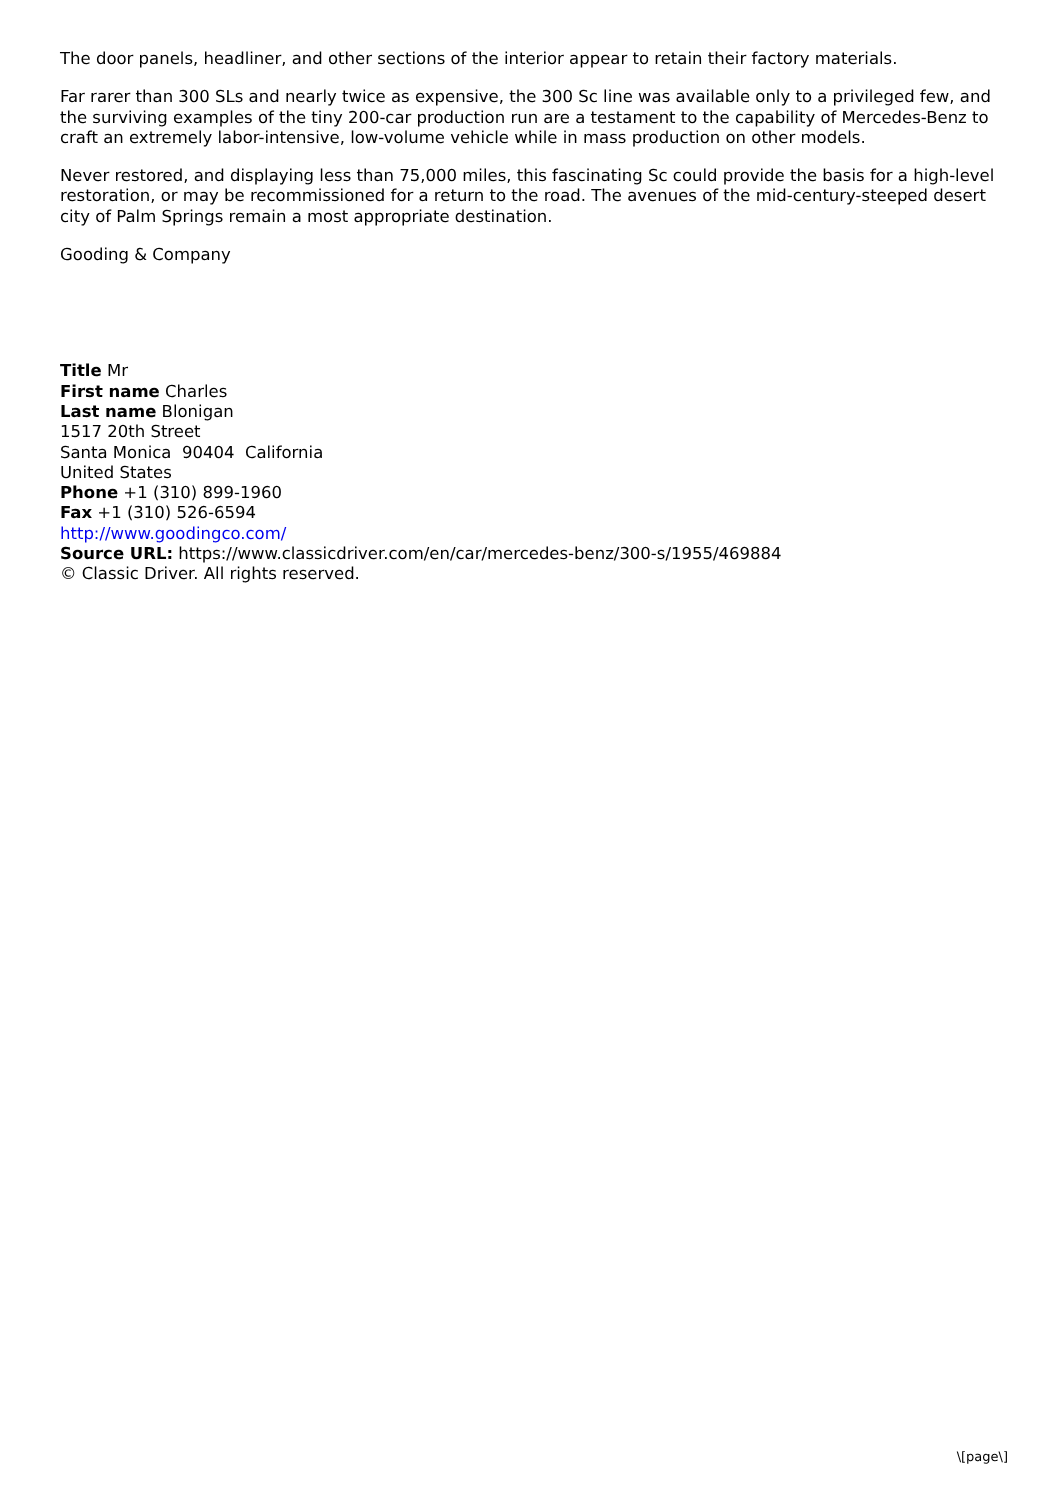The door panels, headliner, and other sections of the interior appear to retain their factory materials.
Far rarer than 300 SLs and nearly twice as expensive, the 300 Sc line was available only to a privileged few, and the surviving examples of the tiny 200-car production run are a testament to the capability of Mercedes-Benz to craft an extremely labor-intensive, low-volume vehicle while in mass production on other models.
Never restored, and displaying less than 75,000 miles, this fascinating Sc could provide the basis for a high-level restoration, or may be recommissioned for a return to the road. The avenues of the mid-century-steeped desert city of Palm Springs remain a most appropriate destination.
Gooding & Company
Title Mr
First name Charles
Last name Blonigan
1517 20th Street
Santa Monica 90404 California
United States
Phone +1 (310) 899-1960
Fax +1 (310) 526-6594
http://www.goodingco.com/
Source URL: https://www.classicdriver.com/en/car/mercedes-benz/300-s/1955/469884
© Classic Driver. All rights reserved.
\[page\]